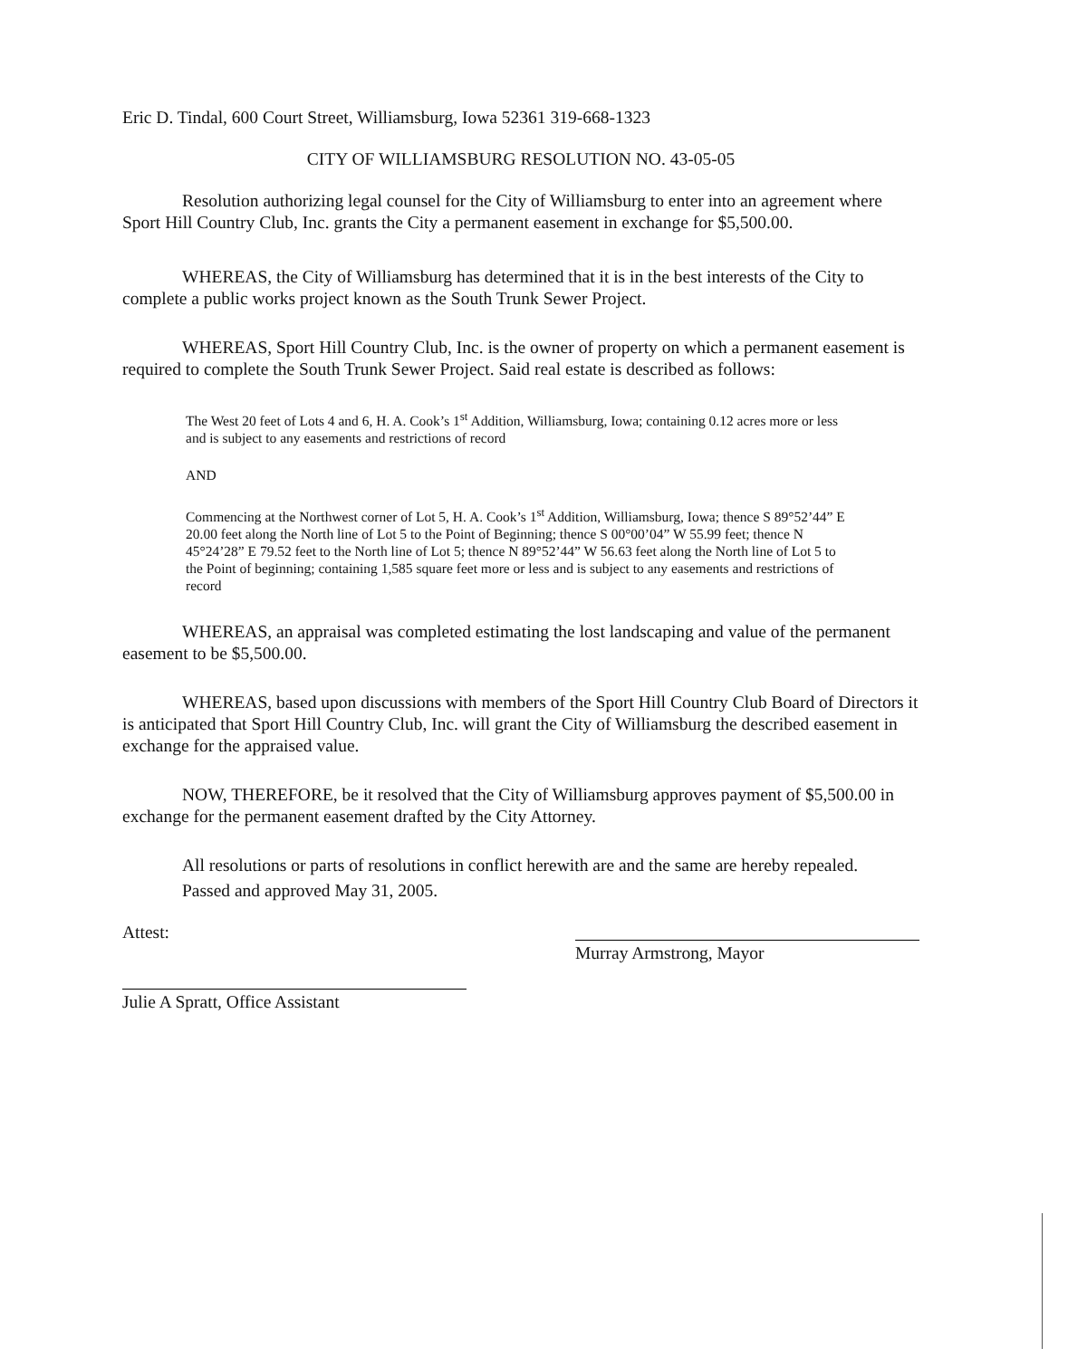Eric D. Tindal, 600 Court Street, Williamsburg, Iowa 52361 319-668-1323
CITY OF WILLIAMSBURG RESOLUTION NO. 43-05-05
Resolution authorizing legal counsel for the City of Williamsburg to enter into an agreement where Sport Hill Country Club, Inc. grants the City a permanent easement in exchange for $5,500.00.
WHEREAS, the City of Williamsburg has determined that it is in the best interests of the City to complete a public works project known as the South Trunk Sewer Project.
WHEREAS, Sport Hill Country Club, Inc. is the owner of property on which a permanent easement is required to complete the South Trunk Sewer Project. Said real estate is described as follows:
The West 20 feet of Lots 4 and 6, H. A. Cook’s 1<sup>st</sup> Addition, Williamsburg, Iowa; containing 0.12 acres more or less and is subject to any easements and restrictions of record
AND
Commencing at the Northwest corner of Lot 5, H. A. Cook’s 1<sup>st</sup> Addition, Williamsburg, Iowa; thence S 89°52’44” E 20.00 feet along the North line of Lot 5 to the Point of Beginning; thence S 00°00’04” W 55.99 feet; thence N 45°24’28” E 79.52 feet to the North line of Lot 5; thence N 89°52’44” W 56.63 feet along the North line of Lot 5 to the Point of beginning; containing 1,585 square feet more or less and is subject to any easements and restrictions of record
WHEREAS, an appraisal was completed estimating the lost landscaping and value of the permanent easement to be $5,500.00.
WHEREAS, based upon discussions with members of the Sport Hill Country Club Board of Directors it is anticipated that Sport Hill Country Club, Inc. will grant the City of Williamsburg the described easement in exchange for the appraised value.
NOW, THEREFORE, be it resolved that the City of Williamsburg approves payment of $5,500.00 in exchange for the permanent easement drafted by the City Attorney.
All resolutions or parts of resolutions in conflict herewith are and the same are hereby repealed.
Passed and approved May 31, 2005.
Attest:
Julie A Spratt, Office Assistant
Murray Armstrong, Mayor